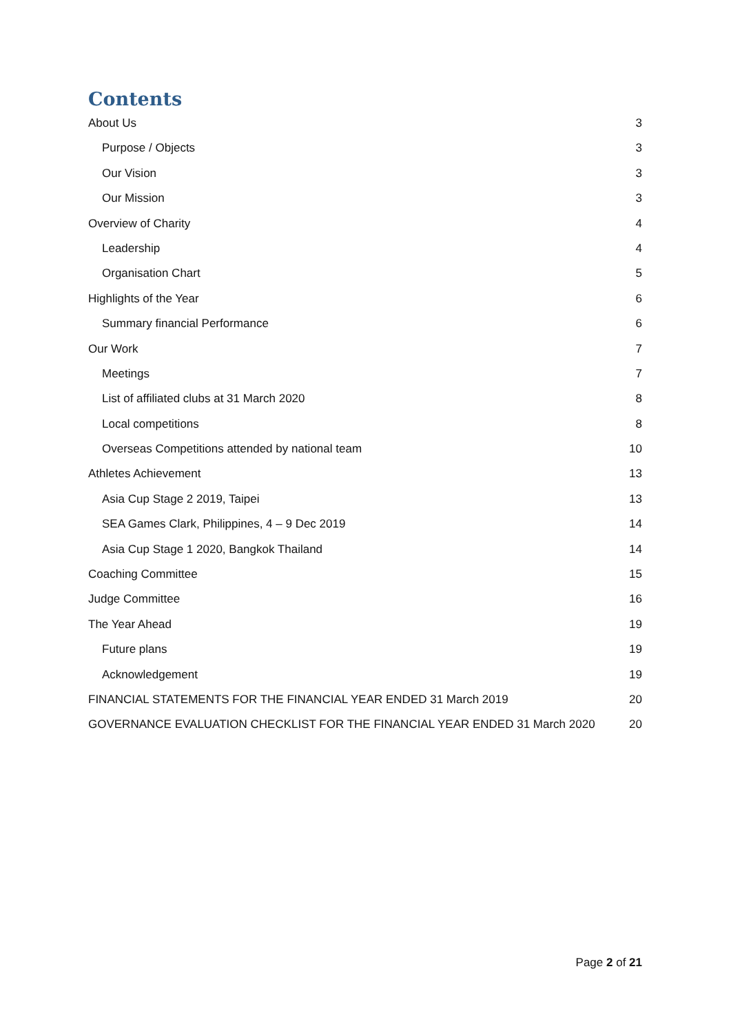Contents
About Us 3
Purpose / Objects 3
Our Vision 3
Our Mission 3
Overview of Charity 4
Leadership 4
Organisation Chart 5
Highlights of the Year 6
Summary financial Performance 6
Our Work 7
Meetings 7
List of affiliated clubs at 31 March 2020 8
Local competitions 8
Overseas Competitions attended by national team 10
Athletes Achievement 13
Asia Cup Stage 2 2019, Taipei 13
SEA Games Clark, Philippines, 4 – 9 Dec 2019 14
Asia Cup Stage 1 2020, Bangkok Thailand 14
Coaching Committee 15
Judge Committee 16
The Year Ahead 19
Future plans 19
Acknowledgement 19
FINANCIAL STATEMENTS FOR THE FINANCIAL YEAR ENDED 31 March 2019 20
GOVERNANCE EVALUATION CHECKLIST FOR THE FINANCIAL YEAR ENDED 31 March 2020 20
Page 2 of 21